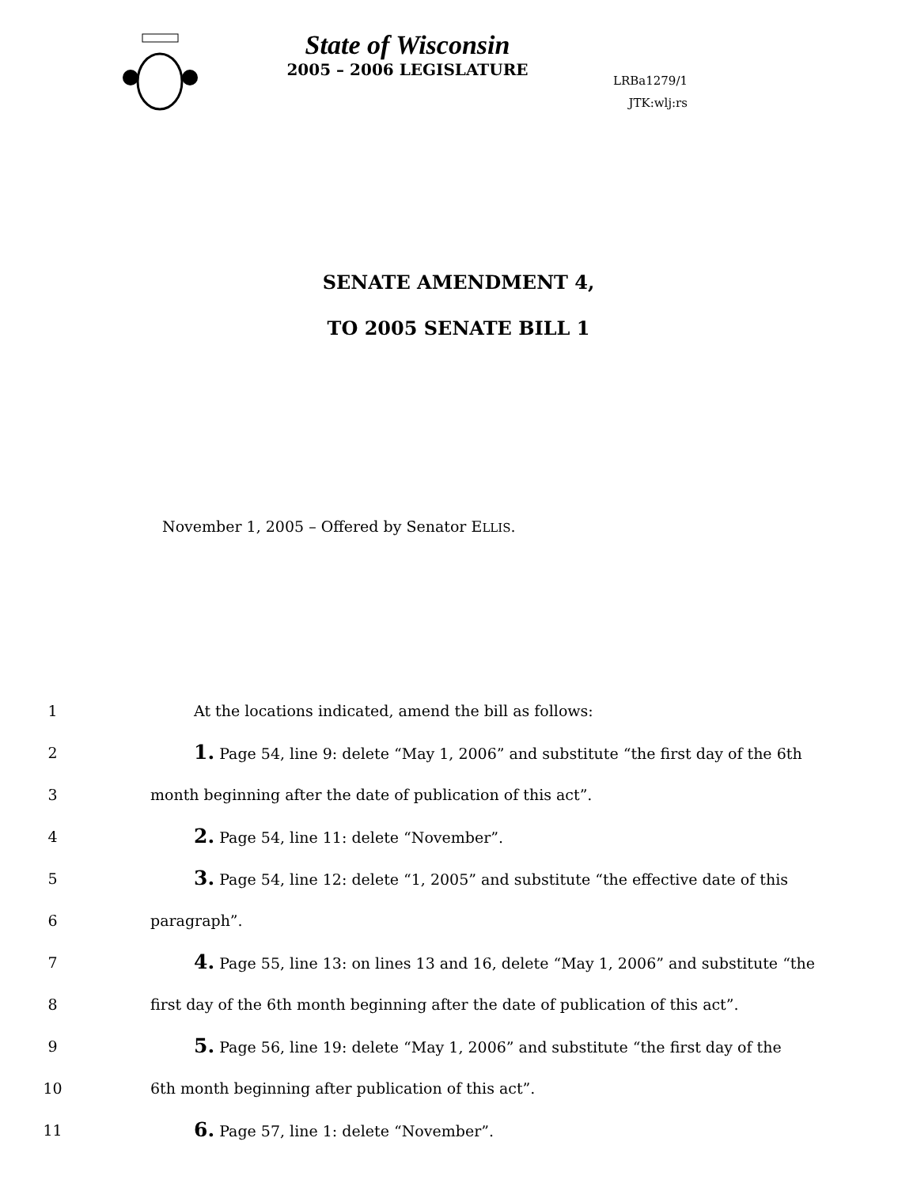State of Wisconsin
2005 – 2006 LEGISLATURE
LRBa1279/1
JTK:wlj:rs
SENATE AMENDMENT 4,
TO 2005 SENATE BILL 1
November 1, 2005 – Offered by Senator ELLIS.
1 At the locations indicated, amend the bill as follows:
2 1. Page 54, line 9: delete “May 1, 2006” and substitute “the first day of the 6th
3 month beginning after the date of publication of this act”.
4 2. Page 54, line 11: delete “November”.
5 3. Page 54, line 12: delete “1, 2005” and substitute “the effective date of this
6 paragraph”.
7 4. Page 55, line 13: on lines 13 and 16, delete “May 1, 2006” and substitute “the
8 first day of the 6th month beginning after the date of publication of this act”.
9 5. Page 56, line 19: delete “May 1, 2006” and substitute “the first day of the
10 6th month beginning after publication of this act”.
11 6. Page 57, line 1: delete “November”.